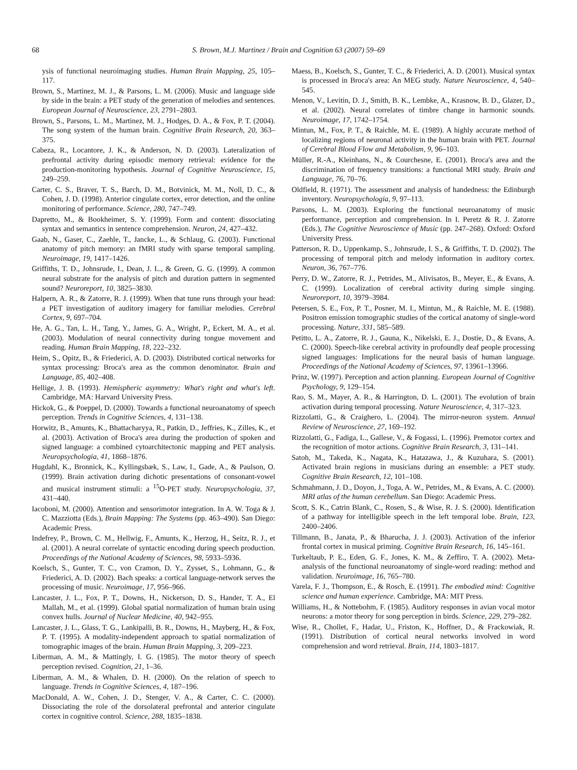68 S. Brown, M.J. Martinez / Brain and Cognition 63 (2007) 59–69
ysis of functional neuroimaging studies. Human Brain Mapping, 25, 105–117.
Brown, S., Martinez, M. J., & Parsons, L. M. (2006). Music and language side by side in the brain: a PET study of the generation of melodies and sentences. European Journal of Neuroscience, 23, 2791–2803.
Brown, S., Parsons, L. M., Martinez, M. J., Hodges, D. A., & Fox, P. T. (2004). The song system of the human brain. Cognitive Brain Research, 20, 363–375.
Cabeza, R., Locantore, J. K., & Anderson, N. D. (2003). Lateralization of prefrontal activity during episodic memory retrieval: evidence for the production-monitoring hypothesis. Journal of Cognitive Neuroscience, 15, 249–259.
Carter, C. S., Braver, T. S., Barch, D. M., Botvinick, M. M., Noll, D. C., & Cohen, J. D. (1998). Anterior cingulate cortex, error detection, and the online monitoring of performance. Science, 280, 747–749.
Dapretto, M., & Bookheimer, S. Y. (1999). Form and content: dissociating syntax and semantics in sentence comprehension. Neuron, 24, 427–432.
Gaab, N., Gaser, C., Zaehle, T., Jancke, L., & Schlaug, G. (2003). Functional anatomy of pitch memory: an fMRI study with sparse temporal sampling. Neuroimage, 19, 1417–1426.
Griffiths, T. D., Johnsrude, I., Dean, J. L., & Green, G. G. (1999). A common neural substrate for the analysis of pitch and duration pattern in segmented sound? Neuroreport, 10, 3825–3830.
Halpern, A. R., & Zatorre, R. J. (1999). When that tune runs through your head: a PET investigation of auditory imagery for familiar melodies. Cerebral Cortex, 9, 697–704.
He, A. G., Tan, L. H., Tang, Y., James, G. A., Wright, P., Eckert, M. A., et al. (2003). Modulation of neural connectivity during tongue movement and reading. Human Brain Mapping, 18, 222–232.
Heim, S., Opitz, B., & Friederici, A. D. (2003). Distributed cortical networks for syntax processing: Broca's area as the common denominator. Brain and Language, 85, 402–408.
Hellige, J. B. (1993). Hemispheric asymmetry: What's right and what's left. Cambridge, MA: Harvard University Press.
Hickok, G., & Poeppel, D. (2000). Towards a functional neuroanatomy of speech perception. Trends in Cognitive Sciences, 4, 131–138.
Horwitz, B., Amunts, K., Bhattacharyya, R., Patkin, D., Jeffries, K., Zilles, K., et al. (2003). Activation of Broca's area during the production of spoken and signed language: a combined cytoarchitectonic mapping and PET analysis. Neuropsychologia, 41, 1868–1876.
Hugdahl, K., Bronnick, K., Kyllingsbæk, S., Law, I., Gade, A., & Paulson, O. (1999). Brain activation during dichotic presentations of consonant-vowel and musical instrument stimuli: a <sup>15</sup>O-PET study. Neuropsychologia, 37, 431–440.
Iacoboni, M. (2000). Attention and sensorimotor integration. In A. W. Toga & J. C. Mazziotta (Eds.), Brain Mapping: The Systems (pp. 463–490). San Diego: Academic Press.
Indefrey, P., Brown, C. M., Hellwig, F., Amunts, K., Herzog, H., Seitz, R. J., et al. (2001). A neural correlate of syntactic encoding during speech production. Proceedings of the National Academy of Sciences, 98, 5933–5936.
Koelsch, S., Gunter, T. C., von Cramon, D. Y., Zysset, S., Lohmann, G., & Friederici, A. D. (2002). Bach speaks: a cortical language-network serves the processing of music. Neuroimage, 17, 956–966.
Lancaster, J. L., Fox, P. T., Downs, H., Nickerson, D. S., Hander, T. A., El Mallah, M., et al. (1999). Global spatial normalization of human brain using convex hulls. Journal of Nuclear Medicine, 40, 942–955.
Lancaster, J. L., Glass, T. G., Lankipalli, B. R., Downs, H., Mayberg, H., & Fox, P. T. (1995). A modality-independent approach to spatial normalization of tomographic images of the brain. Human Brain Mapping, 3, 209–223.
Liberman, A. M., & Mattingly, I. G. (1985). The motor theory of speech perception revised. Cognition, 21, 1–36.
Liberman, A. M., & Whalen, D. H. (2000). On the relation of speech to language. Trends in Cognitive Sciences, 4, 187–196.
MacDonald, A. W., Cohen, J. D., Stenger, V. A., & Carter, C. C. (2000). Dissociating the role of the dorsolateral prefrontal and anterior cingulate cortex in cognitive control. Science, 288, 1835–1838.
Maess, B., Koelsch, S., Gunter, T. C., & Friederici, A. D. (2001). Musical syntax is processed in Broca's area: An MEG study. Nature Neuroscience, 4, 540–545.
Menon, V., Levitin, D. J., Smith, B. K., Lembke, A., Krasnow, B. D., Glazer, D., et al. (2002). Neural correlates of timbre change in harmonic sounds. Neuroimage, 17, 1742–1754.
Mintun, M., Fox, P. T., & Raichle, M. E. (1989). A highly accurate method of localizing regions of neuronal activity in the human brain with PET. Journal of Cerebral Blood Flow and Metabolism, 9, 96–103.
Müller, R.-A., Kleinhans, N., & Courchesne, E. (2001). Broca's area and the discrimination of frequency transitions: a functional MRI study. Brain and Language, 76, 70–76.
Oldfield, R. (1971). The assessment and analysis of handedness: the Edinburgh inventory. Neuropsychologia, 9, 97–113.
Parsons, L. M. (2003). Exploring the functional neuroanatomy of music performance, perception and comprehension. In I. Peretz & R. J. Zatorre (Eds.), The Cognitive Neuroscience of Music (pp. 247–268). Oxford: Oxford University Press.
Patterson, R. D., Uppenkamp, S., Johnsrude, I. S., & Griffiths, T. D. (2002). The processing of temporal pitch and melody information in auditory cortex. Neuron, 36, 767–776.
Perry, D. W., Zatorre, R. J., Petrides, M., Alivisatos, B., Meyer, E., & Evans, A. C. (1999). Localization of cerebral activity during simple singing. Neuroreport, 10, 3979–3984.
Petersen, S. E., Fox, P. T., Posner, M. I., Mintun, M., & Raichle, M. E. (1988). Positron emission tomographic studies of the cortical anatomy of single-word processing. Nature, 331, 585–589.
Petitto, L. A., Zatorre, R. J., Gauna, K., Nikelski, E. J., Dostie, D., & Evans, A. C. (2000). Speech-like cerebral activity in profoundly deaf people processing signed languages: Implications for the neural basis of human language. Proceedings of the National Academy of Sciences, 97, 13961–13966.
Prinz, W. (1997). Perception and action planning. European Journal of Cognitive Psychology, 9, 129–154.
Rao, S. M., Mayer, A. R., & Harrington, D. L. (2001). The evolution of brain activation during temporal processing. Nature Neuroscience, 4, 317–323.
Rizzolatti, G., & Craighero, L. (2004). The mirror-neuron system. Annual Review of Neuroscience, 27, 169–192.
Rizzolatti, G., Fadiga, L., Gallese, V., & Fogassi, L. (1996). Premotor cortex and the recognition of motor actions. Cognitive Brain Research, 3, 131–141.
Satoh, M., Takeda, K., Nagata, K., Hatazawa, J., & Kuzuhara, S. (2001). Activated brain regions in musicians during an ensemble: a PET study. Cognitive Brain Research, 12, 101–108.
Schmahmann, J. D., Doyon, J., Toga, A. W., Petrides, M., & Evans, A. C. (2000). MRI atlas of the human cerebellum. San Diego: Academic Press.
Scott, S. K., Catrin Blank, C., Rosen, S., & Wise, R. J. S. (2000). Identification of a pathway for intelligible speech in the left temporal lobe. Brain, 123, 2400–2406.
Tillmann, B., Janata, P., & Bharucha, J. J. (2003). Activation of the inferior frontal cortex in musical priming. Cognitive Brain Research, 16, 145–161.
Turkeltaub, P. E., Eden, G. F., Jones, K. M., & Zeffiro, T. A. (2002). Meta-analysis of the functional neuroanatomy of single-word reading: method and validation. Neuroimage, 16, 765–780.
Varela, F. J., Thompson, E., & Rosch, E. (1991). The embodied mind: Cognitive science and human experience. Cambridge, MA: MIT Press.
Williams, H., & Nottebohm, F. (1985). Auditory responses in avian vocal motor neurons: a motor theory for song perception in birds. Science, 229, 279–282.
Wise, R., Chollet, F., Hadar, U., Friston, K., Hoffner, D., & Frackowiak, R. (1991). Distribution of cortical neural networks involved in word comprehension and word retrieval. Brain, 114, 1803–1817.